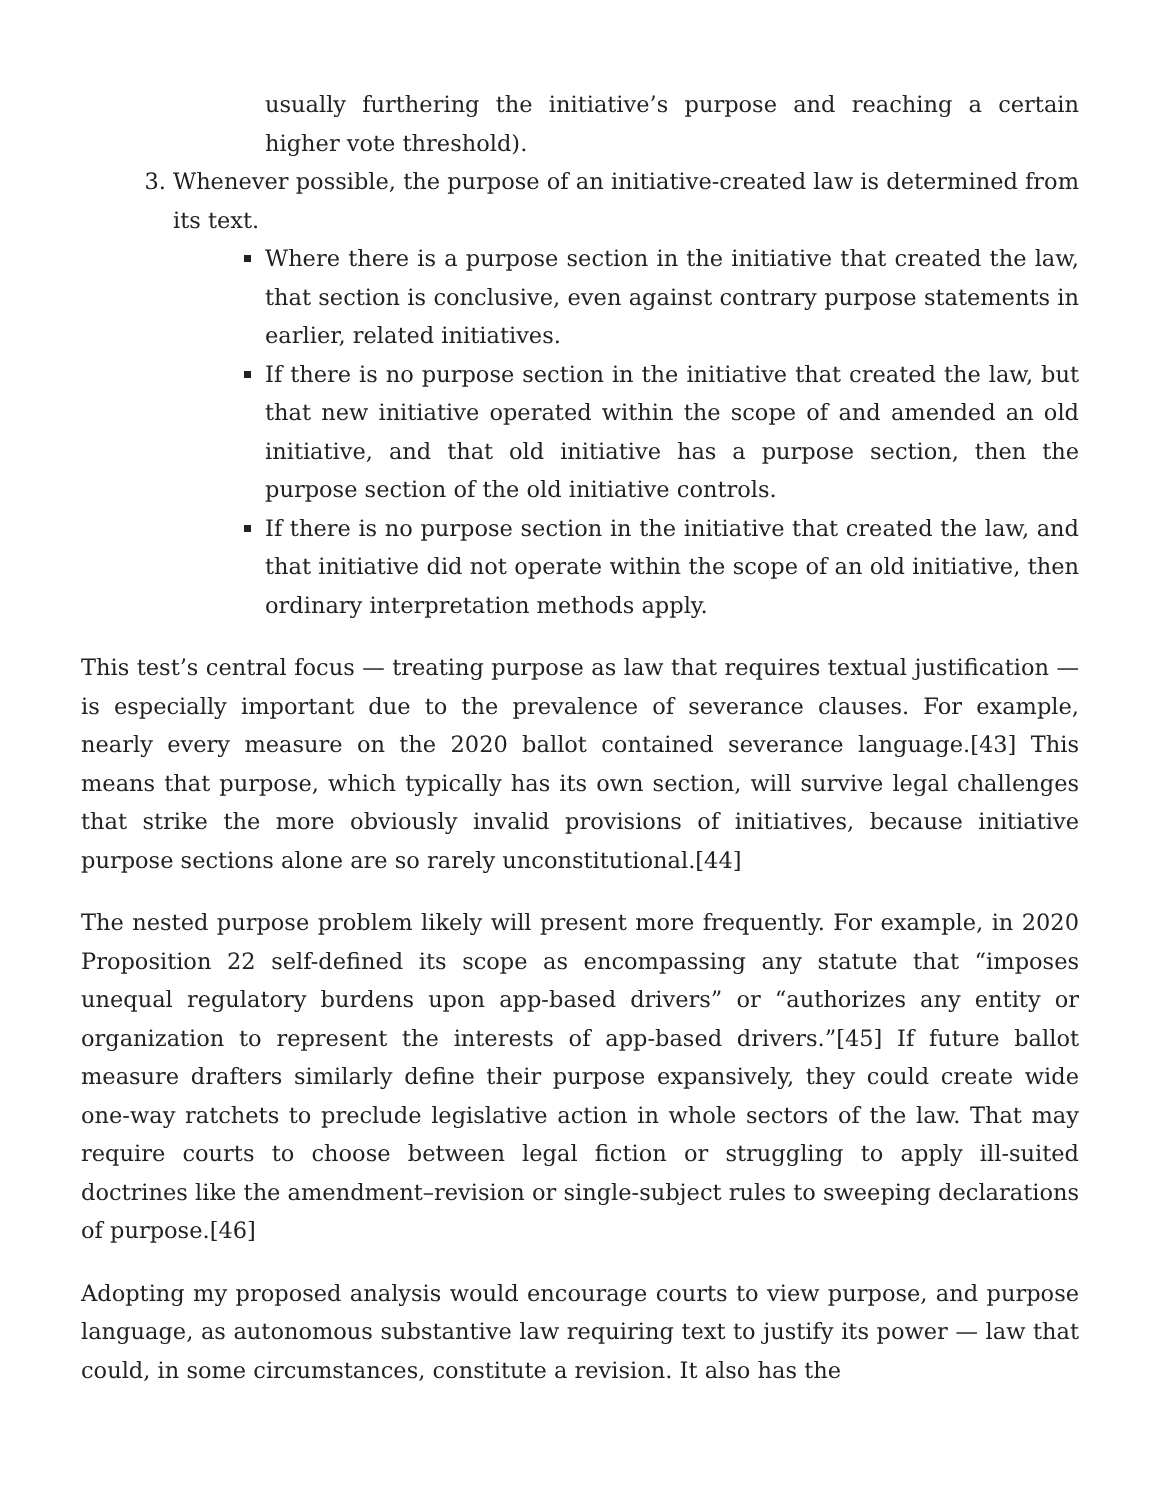usually furthering the initiative’s purpose and reaching a certain higher vote threshold).
3. Whenever possible, the purpose of an initiative-created law is determined from its text.
Where there is a purpose section in the initiative that created the law, that section is conclusive, even against contrary purpose statements in earlier, related initiatives.
If there is no purpose section in the initiative that created the law, but that new initiative operated within the scope of and amended an old initiative, and that old initiative has a purpose section, then the purpose section of the old initiative controls.
If there is no purpose section in the initiative that created the law, and that initiative did not operate within the scope of an old initiative, then ordinary interpretation methods apply.
This test’s central focus — treating purpose as law that requires textual justification — is especially important due to the prevalence of severance clauses. For example, nearly every measure on the 2020 ballot contained severance language.[43] This means that purpose, which typically has its own section, will survive legal challenges that strike the more obviously invalid provisions of initiatives, because initiative purpose sections alone are so rarely unconstitutional.[44]
The nested purpose problem likely will present more frequently. For example, in 2020 Proposition 22 self-defined its scope as encompassing any statute that “imposes unequal regulatory burdens upon app-based drivers” or “authorizes any entity or organization to represent the interests of app-based drivers.”[45] If future ballot measure drafters similarly define their purpose expansively, they could create wide one-way ratchets to preclude legislative action in whole sectors of the law. That may require courts to choose between legal fiction or struggling to apply ill-suited doctrines like the amendment–revision or single-subject rules to sweeping declarations of purpose.[46]
Adopting my proposed analysis would encourage courts to view purpose, and purpose language, as autonomous substantive law requiring text to justify its power — law that could, in some circumstances, constitute a revision. It also has the